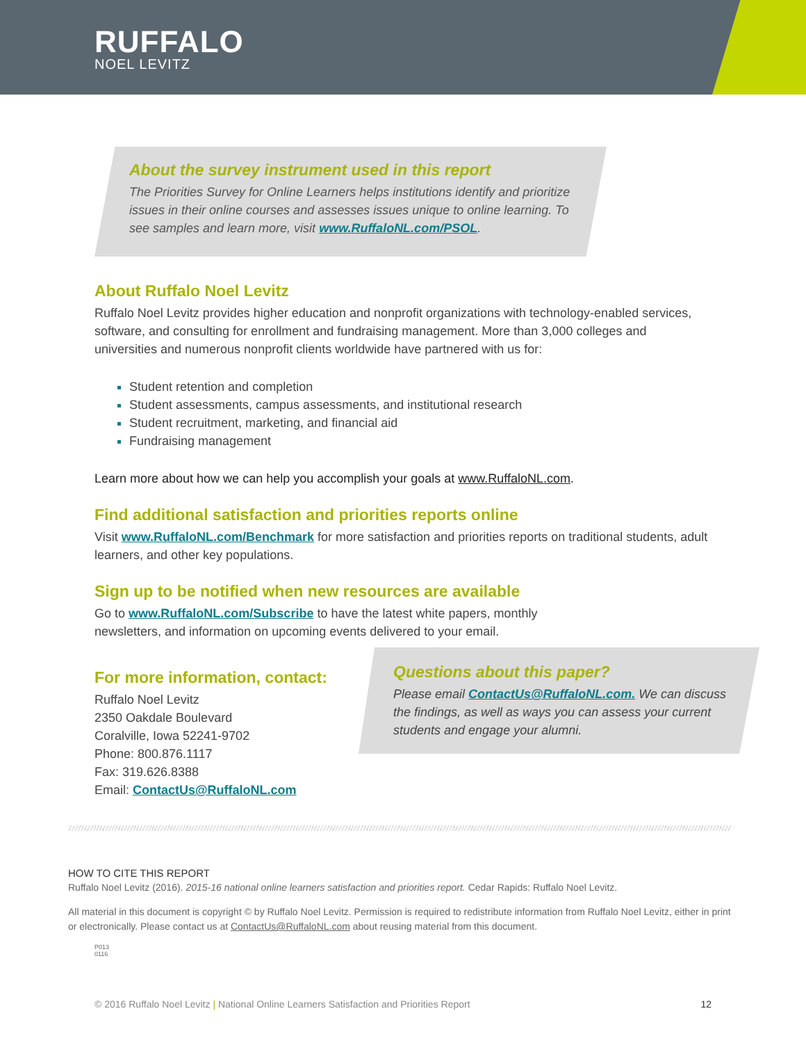RUFFALO
NOEL LEVITZ
About the survey instrument used in this report
The Priorities Survey for Online Learners helps institutions identify and prioritize issues in their online courses and assesses issues unique to online learning. To see samples and learn more, visit www.RuffaloNL.com/PSOL.
About Ruffalo Noel Levitz
Ruffalo Noel Levitz provides higher education and nonprofit organizations with technology-enabled services, software, and consulting for enrollment and fundraising management. More than 3,000 colleges and universities and numerous nonprofit clients worldwide have partnered with us for:
Student retention and completion
Student assessments, campus assessments, and institutional research
Student recruitment, marketing, and financial aid
Fundraising management
Learn more about how we can help you accomplish your goals at www.RuffaloNL.com.
Find additional satisfaction and priorities reports online
Visit www.RuffaloNL.com/Benchmark for more satisfaction and priorities reports on traditional students, adult learners, and other key populations.
Sign up to be notified when new resources are available
Go to www.RuffaloNL.com/Subscribe to have the latest white papers, monthly
newsletters, and information on upcoming events delivered to your email.
For more information, contact:
Ruffalo Noel Levitz
2350 Oakdale Boulevard
Coralville, Iowa 52241-9702
Phone: 800.876.1117
Fax: 319.626.8388
Email: ContactUs@RuffaloNL.com
Questions about this paper?
Please email ContactUs@RuffaloNL.com. We can discuss the findings, as well as ways you can assess your current students and engage your alumni.
HOW TO CITE THIS REPORT
Ruffalo Noel Levitz (2016). 2015-16 national online learners satisfaction and priorities report. Cedar Rapids: Ruffalo Noel Levitz.
All material in this document is copyright © by Ruffalo Noel Levitz. Permission is required to redistribute information from Ruffalo Noel Levitz, either in print or electronically. Please contact us at ContactUs@RuffaloNL.com about reusing material from this document.
P013
0116
© 2016 Ruffalo Noel Levitz | National Online Learners Satisfaction and Priorities Report 12